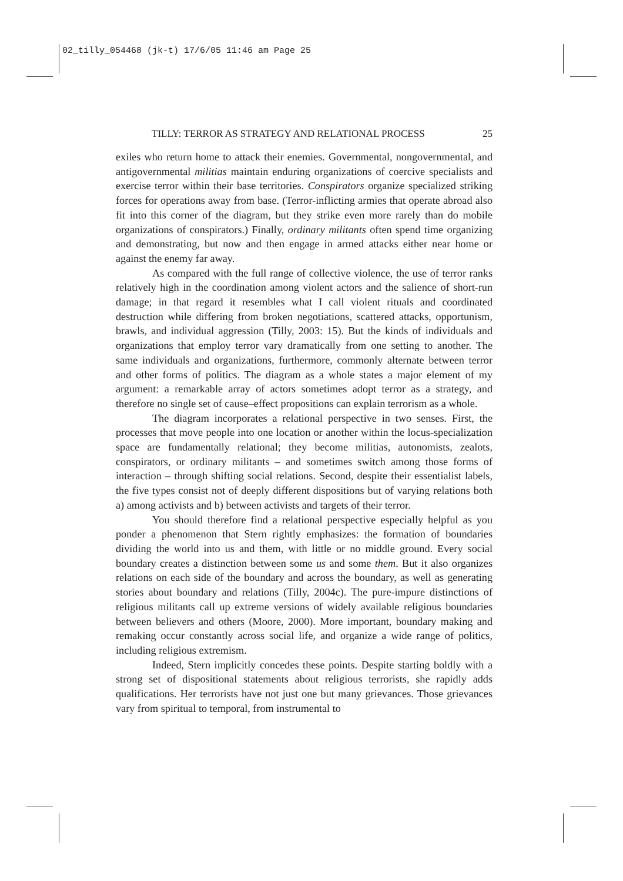02_tilly_054468 (jk-t) 17/6/05 11:46 am Page 25
TILLY: TERROR AS STRATEGY AND RELATIONAL PROCESS 25
exiles who return home to attack their enemies. Governmental, nongovernmental, and antigovernmental militias maintain enduring organizations of coercive specialists and exercise terror within their base territories. Conspirators organize specialized striking forces for operations away from base. (Terror-inflicting armies that operate abroad also fit into this corner of the diagram, but they strike even more rarely than do mobile organizations of conspirators.) Finally, ordinary militants often spend time organizing and demonstrating, but now and then engage in armed attacks either near home or against the enemy far away.
As compared with the full range of collective violence, the use of terror ranks relatively high in the coordination among violent actors and the salience of short-run damage; in that regard it resembles what I call violent rituals and coordinated destruction while differing from broken negotiations, scattered attacks, opportunism, brawls, and individual aggression (Tilly, 2003: 15). But the kinds of individuals and organizations that employ terror vary dramatically from one setting to another. The same individuals and organizations, furthermore, commonly alternate between terror and other forms of politics. The diagram as a whole states a major element of my argument: a remarkable array of actors sometimes adopt terror as a strategy, and therefore no single set of cause–effect propositions can explain terrorism as a whole.
The diagram incorporates a relational perspective in two senses. First, the processes that move people into one location or another within the locus-specialization space are fundamentally relational; they become militias, autonomists, zealots, conspirators, or ordinary militants – and sometimes switch among those forms of interaction – through shifting social relations. Second, despite their essentialist labels, the five types consist not of deeply different dispositions but of varying relations both a) among activists and b) between activists and targets of their terror.
You should therefore find a relational perspective especially helpful as you ponder a phenomenon that Stern rightly emphasizes: the formation of boundaries dividing the world into us and them, with little or no middle ground. Every social boundary creates a distinction between some us and some them. But it also organizes relations on each side of the boundary and across the boundary, as well as generating stories about boundary and relations (Tilly, 2004c). The pure-impure distinctions of religious militants call up extreme versions of widely available religious boundaries between believers and others (Moore, 2000). More important, boundary making and remaking occur constantly across social life, and organize a wide range of politics, including religious extremism.
Indeed, Stern implicitly concedes these points. Despite starting boldly with a strong set of dispositional statements about religious terrorists, she rapidly adds qualifications. Her terrorists have not just one but many grievances. Those grievances vary from spiritual to temporal, from instrumental to